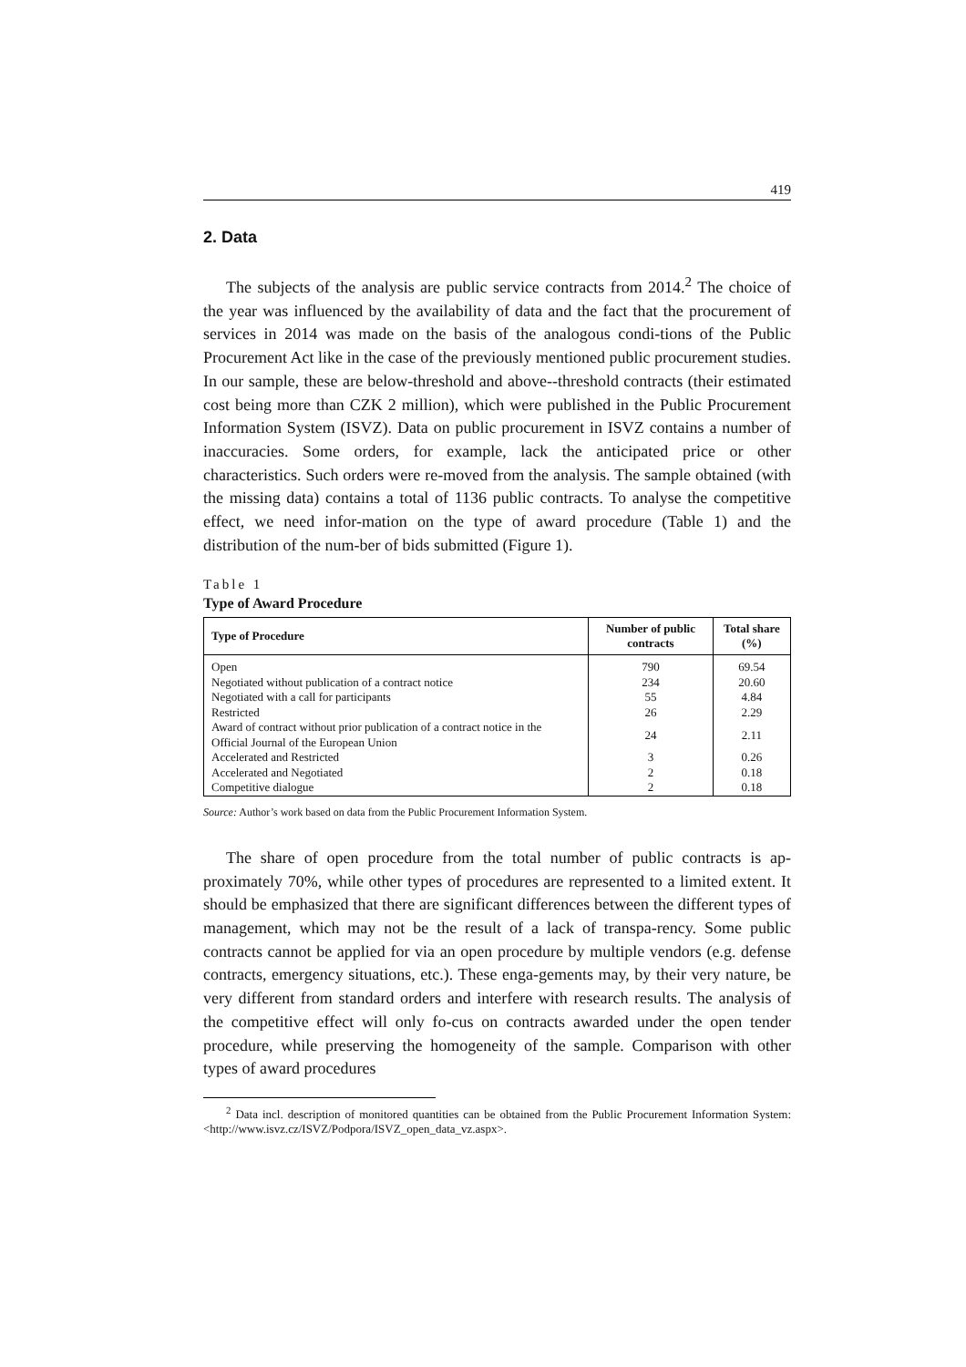419
2. Data
The subjects of the analysis are public service contracts from 2014.<sup>2</sup> The choice of the year was influenced by the availability of data and the fact that the procurement of services in 2014 was made on the basis of the analogous condi-tions of the Public Procurement Act like in the case of the previously mentioned public procurement studies. In our sample, these are below-threshold and above--threshold contracts (their estimated cost being more than CZK 2 million), which were published in the Public Procurement Information System (ISVZ). Data on public procurement in ISVZ contains a number of inaccuracies. Some orders, for example, lack the anticipated price or other characteristics. Such orders were re-moved from the analysis. The sample obtained (with the missing data) contains a total of 1136 public contracts. To analyse the competitive effect, we need infor-mation on the type of award procedure (Table 1) and the distribution of the num-ber of bids submitted (Figure 1).
Table 1
Type of Award Procedure
| Type of Procedure | Number of public contracts | Total share (%) |
| --- | --- | --- |
| Open | 790 | 69.54 |
| Negotiated without publication of a contract notice | 234 | 20.60 |
| Negotiated with a call for participants | 55 | 4.84 |
| Restricted | 26 | 2.29 |
| Award of contract without prior publication of a contract notice in the Official Journal of the European Union | 24 | 2.11 |
| Accelerated and Restricted | 3 | 0.26 |
| Accelerated and Negotiated | 2 | 0.18 |
| Competitive dialogue | 2 | 0.18 |
Source: Author’s work based on data from the Public Procurement Information System.
The share of open procedure from the total number of public contracts is ap-proximately 70%, while other types of procedures are represented to a limited extent. It should be emphasized that there are significant differences between the different types of management, which may not be the result of a lack of transpa-rency. Some public contracts cannot be applied for via an open procedure by multiple vendors (e.g. defense contracts, emergency situations, etc.). These enga-gements may, by their very nature, be very different from standard orders and interfere with research results. The analysis of the competitive effect will only fo-cus on contracts awarded under the open tender procedure, while preserving the homogeneity of the sample. Comparison with other types of award procedures
<sup>2</sup> Data incl. description of monitored quantities can be obtained from the Public Procurement Information System: <http://www.isvz.cz/ISVZ/Podpora/ISVZ_open_data_vz.aspx>.